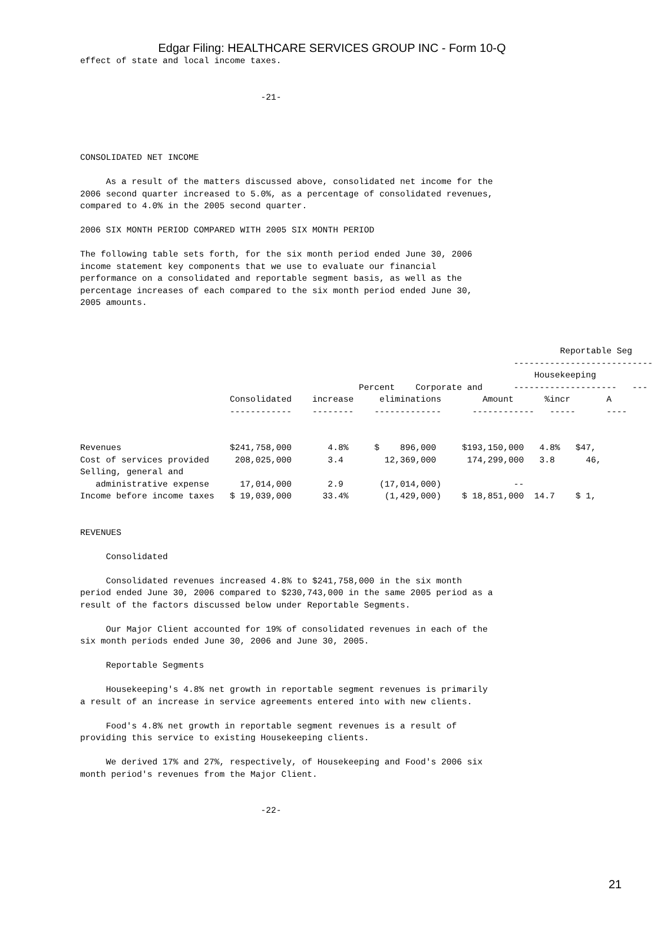Edgar Filing: HEALTHCARE SERVICES GROUP INC - Form 10-Q
effect of state and local income taxes.


                                   -21-




CONSOLIDATED NET INCOME

     As a result of the matters discussed above, consolidated net income for the
2006 second quarter increased to 5.0%, as a percentage of consolidated revenues,
compared to 4.0% in the 2005 second quarter.

2006 SIX MONTH PERIOD COMPARED WITH 2005 SIX MONTH PERIOD

The following table sets forth, for the six month period ended June 30, 2006
income statement key components that we use to evaluate our financial
performance on a consolidated and reportable segment basis, as well as the
percentage increases of each compared to the six month period ended June 30,
2005 amounts.



                                                                                             Reportable Seg
                                                                                    ---------------------------
                                                                                        Housekeeping
                                                      Percent    Corporate and      --------------------   ---
                             Consolidated    increase     eliminations        Amount      %incr       A
                             ------------    --------    -------------      ------------   -----      ----


Revenues                     $241,758,000       4.8%     $    896,000     $193,150,000   4.8%   $47,
Cost of services provided     208,025,000       3.4        12,369,000      174,299,000   3.8      46,
Selling, general and
   administrative expense      17,014,000       2.9       (17,014,000)              --
Income before income taxes   $ 19,039,000      33.4%       (1,429,000)    $ 18,851,000  14.7    $ 1,


REVENUES

     Consolidated

     Consolidated revenues increased 4.8% to $241,758,000 in the six month
period ended June 30, 2006 compared to $230,743,000 in the same 2005 period as a
result of the factors discussed below under Reportable Segments.

     Our Major Client accounted for 19% of consolidated revenues in each of the
six month periods ended June 30, 2006 and June 30, 2005.

     Reportable Segments

     Housekeeping's 4.8% net growth in reportable segment revenues is primarily
a result of an increase in service agreements entered into with new clients.

     Food's 4.8% net growth in reportable segment revenues is a result of
providing this service to existing Housekeeping clients.

     We derived 17% and 27%, respectively, of Housekeeping and Food's 2006 six
month period's revenues from the Major Client.


                                   -22-
21